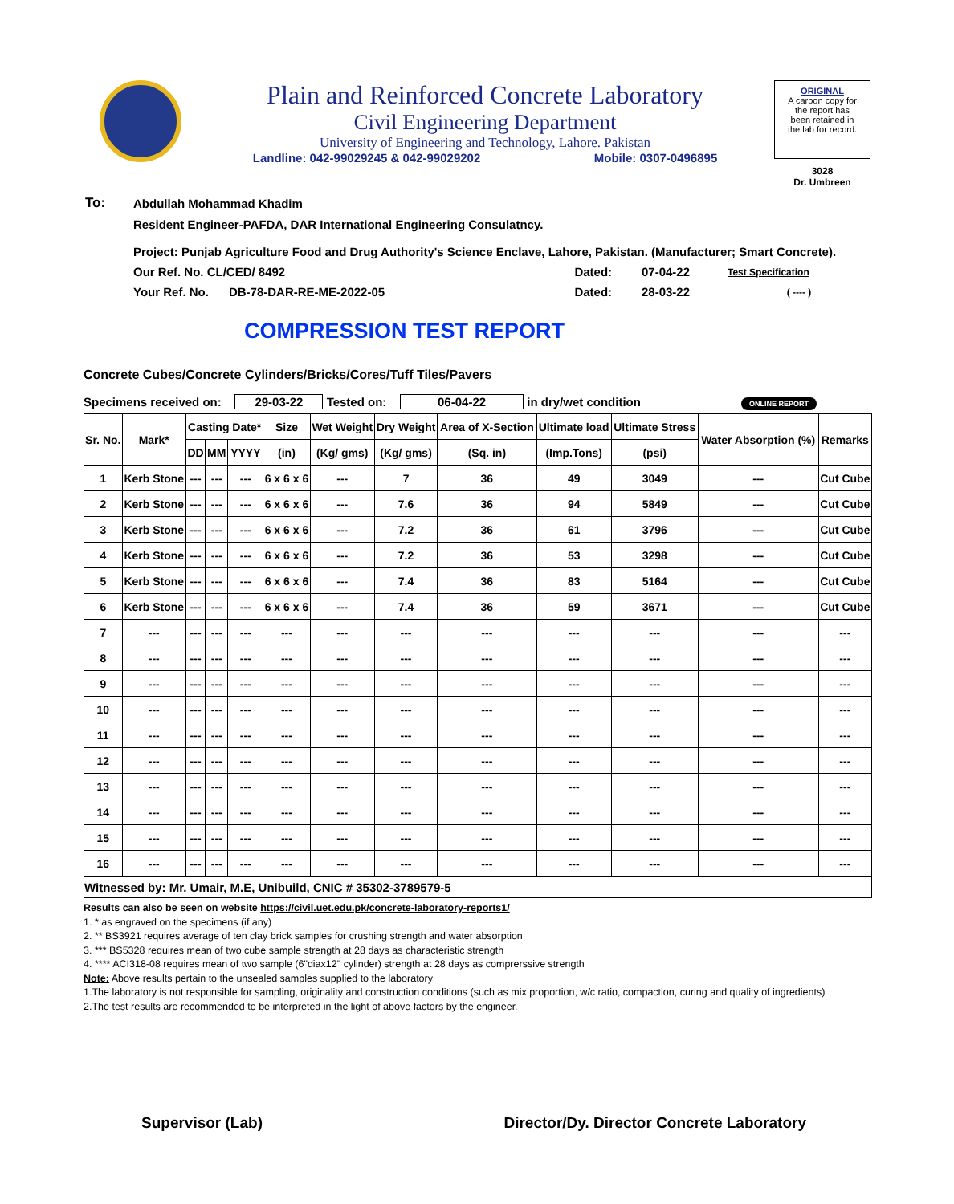Plain and Reinforced Concrete Laboratory
Civil Engineering Department
University of Engineering and Technology, Lahore. Pakistan
Landline: 042-99029245 & 042-99029202 Mobile: 0307-0496895
ORIGINAL
A carbon copy for
the report has
been retained in
the lab for record.
3028
Dr. Umbreen
| To: | Abdullah Mohammad Khadim | | | |
| | Resident Engineer-PAFDA, DAR International Engineering Consulatncy. | | | |
| | Project: Punjab Agriculture Food and Drug Authority's Science Enclave, Lahore, Pakistan. (Manufacturer; Smart Concrete). | | | |
| | Our Ref. No. CL/CED/ 8492 | Dated: | 07-04-22 | Test Specification |
| | Your Ref. No. DB-78-DAR-RE-ME-2022-05 | Dated: | 28-03-22 | ( ---- ) |
COMPRESSION TEST REPORT
Concrete Cubes/Concrete Cylinders/Bricks/Cores/Tuff Tiles/Pavers
Specimens received on: 29-03-22 Tested on: 06-04-22 in dry/wet condition ONLINE REPORT
| Sr. No. | Mark* | Casting Date* | | | Size | Wet Weight | Dry Weight | Area of X-Section | Ultimate load | Ultimate Stress | Water Absorption (%) | Remarks |
| --- | --- | --- | --- | --- | --- | --- | --- | --- | --- | --- | --- | --- |
| | | DD | MM | YYYY | (in) | (Kg/ gms) | (Kg/ gms) | (Sq. in) | (Imp.Tons) | (psi) | | |
| 1 | Kerb Stone | --- | --- | --- | 6 x 6 x 6 | --- | 7 | 36 | 49 | 3049 | --- | Cut Cube |
| 2 | Kerb Stone | --- | --- | --- | 6 x 6 x 6 | --- | 7.6 | 36 | 94 | 5849 | --- | Cut Cube |
| 3 | Kerb Stone | --- | --- | --- | 6 x 6 x 6 | --- | 7.2 | 36 | 61 | 3796 | --- | Cut Cube |
| 4 | Kerb Stone | --- | --- | --- | 6 x 6 x 6 | --- | 7.2 | 36 | 53 | 3298 | --- | Cut Cube |
| 5 | Kerb Stone | --- | --- | --- | 6 x 6 x 6 | --- | 7.4 | 36 | 83 | 5164 | --- | Cut Cube |
| 6 | Kerb Stone | --- | --- | --- | 6 x 6 x 6 | --- | 7.4 | 36 | 59 | 3671 | --- | Cut Cube |
| 7 | --- | --- | --- | --- | --- | --- | --- | --- | --- | --- | --- | --- |
| 8 | --- | --- | --- | --- | --- | --- | --- | --- | --- | --- | --- | --- |
| 9 | --- | --- | --- | --- | --- | --- | --- | --- | --- | --- | --- | --- |
| 10 | --- | --- | --- | --- | --- | --- | --- | --- | --- | --- | --- | --- |
| 11 | --- | --- | --- | --- | --- | --- | --- | --- | --- | --- | --- | --- |
| 12 | --- | --- | --- | --- | --- | --- | --- | --- | --- | --- | --- | --- |
| 13 | --- | --- | --- | --- | --- | --- | --- | --- | --- | --- | --- | --- |
| 14 | --- | --- | --- | --- | --- | --- | --- | --- | --- | --- | --- | --- |
| 15 | --- | --- | --- | --- | --- | --- | --- | --- | --- | --- | --- | --- |
| 16 | --- | --- | --- | --- | --- | --- | --- | --- | --- | --- | --- | --- |
| Witnessed by: Mr. Umair, M.E, Unibuild, CNIC # 35302-3789579-5 | | | | | | | | | | | | |
Results can also be seen on website https://civil.uet.edu.pk/concrete-laboratory-reports1/
1. * as engraved on the specimens (if any)
2. ** BS3921 requires average of ten clay brick samples for crushing strength and water absorption
3. *** BS5328 requires mean of two cube sample strength at 28 days as characteristic strength
4. **** ACI318-08 requires mean of two sample (6"diax12" cylinder) strength at 28 days as comprerssive strength
Note: Above results pertain to the unsealed samples supplied to the laboratory
1.The laboratory is not responsible for sampling, originality and construction conditions (such as mix proportion, w/c ratio, compaction, curing and quality of ingredients)
2.The test results are recommended to be interpreted in the light of above factors by the engineer.
Supervisor (Lab) Director/Dy. Director Concrete Laboratory